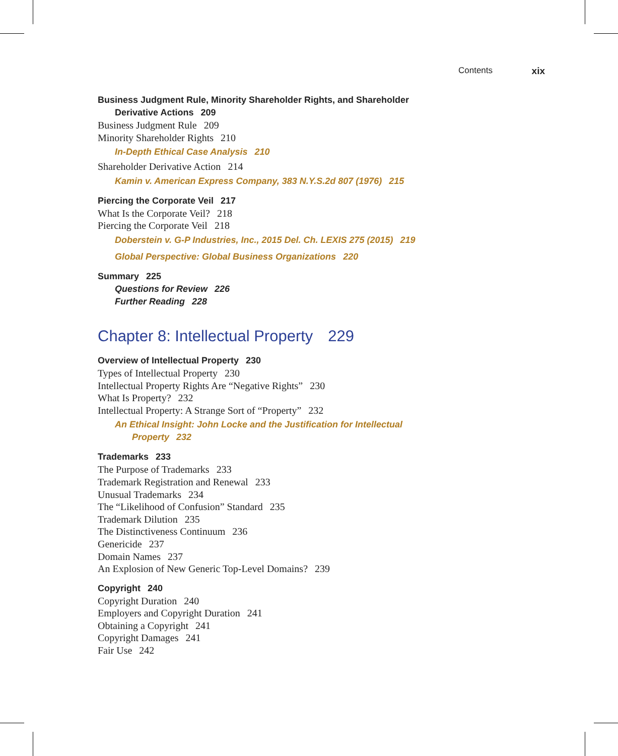Contents xix
Business Judgment Rule, Minority Shareholder Rights, and Shareholder
Derivative Actions 209
Business Judgment Rule 209
Minority Shareholder Rights 210
In-Depth Ethical Case Analysis 210
Shareholder Derivative Action 214
Kamin v. American Express Company, 383 N.Y.S.2d 807 (1976) 215
Piercing the Corporate Veil 217
What Is the Corporate Veil? 218
Piercing the Corporate Veil 218
Doberstein v. G-P Industries, Inc., 2015 Del. Ch. LEXIS 275 (2015) 219
Global Perspective: Global Business Organizations 220
Summary 225
Questions for Review 226
Further Reading 228
Chapter 8: Intellectual Property 229
Overview of Intellectual Property 230
Types of Intellectual Property 230
Intellectual Property Rights Are “Negative Rights” 230
What Is Property? 232
Intellectual Property: A Strange Sort of “Property” 232
An Ethical Insight: John Locke and the Justification for Intellectual
Property 232
Trademarks 233
The Purpose of Trademarks 233
Trademark Registration and Renewal 233
Unusual Trademarks 234
The “Likelihood of Confusion” Standard 235
Trademark Dilution 235
The Distinctiveness Continuum 236
Genericide 237
Domain Names 237
An Explosion of New Generic Top-Level Domains? 239
Copyright 240
Copyright Duration 240
Employers and Copyright Duration 241
Obtaining a Copyright 241
Copyright Damages 241
Fair Use 242